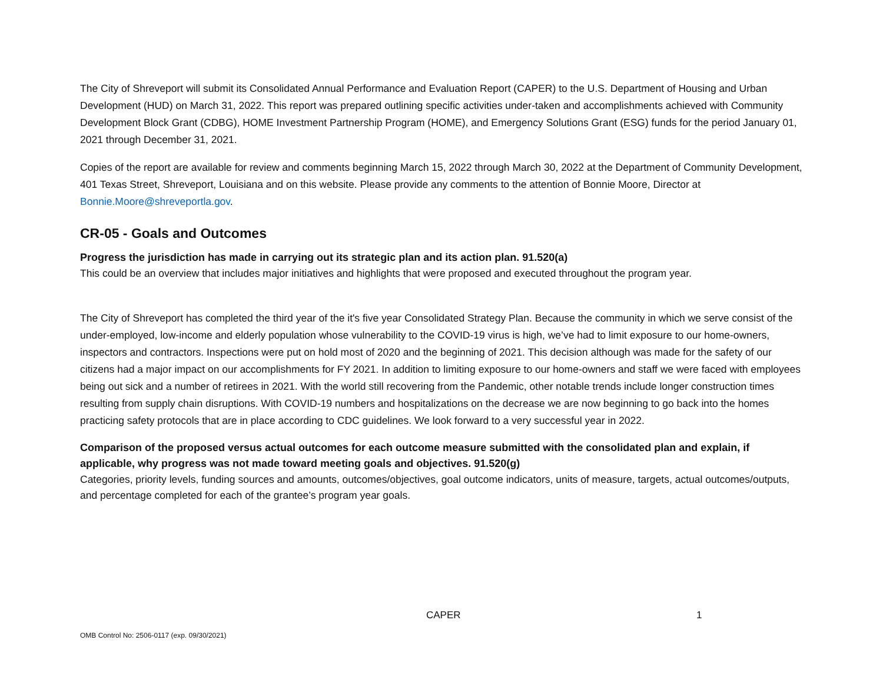The City of Shreveport will submit its Consolidated Annual Performance and Evaluation Report (CAPER) to the U.S. Department of Housing and Urban Development (HUD) on March 31, 2022. This report was prepared outlining specific activities under-taken and accomplishments achieved with Community Development Block Grant (CDBG), HOME Investment Partnership Program (HOME), and Emergency Solutions Grant (ESG) funds for the period January 01, 2021 through December 31, 2021.
Copies of the report are available for review and comments beginning March 15, 2022 through March 30, 2022 at the Department of Community Development, 401 Texas Street, Shreveport, Louisiana and on this website. Please provide any comments to the attention of Bonnie Moore, Director at Bonnie.Moore@shreveportla.gov.
CR-05 - Goals and Outcomes
Progress the jurisdiction has made in carrying out its strategic plan and its action plan. 91.520(a)
This could be an overview that includes major initiatives and highlights that were proposed and executed throughout the program year.
The City of Shreveport has completed the third year of the it's five year Consolidated Strategy Plan. Because the community in which we serve consist of the under-employed, low-income and elderly population whose vulnerability to the COVID-19 virus is high, we’ve had to limit exposure to our home-owners, inspectors and contractors. Inspections were put on hold most of 2020 and the beginning of 2021. This decision although was made for the safety of our citizens had a major impact on our accomplishments for FY 2021. In addition to limiting exposure to our home-owners and staff we were faced with employees being out sick and a number of retirees in 2021. With the world still recovering from the Pandemic, other notable trends include longer construction times resulting from supply chain disruptions. With COVID-19 numbers and hospitalizations on the decrease we are now beginning to go back into the homes practicing safety protocols that are in place according to CDC guidelines. We look forward to a very successful year in 2022.
Comparison of the proposed versus actual outcomes for each outcome measure submitted with the consolidated plan and explain, if applicable, why progress was not made toward meeting goals and objectives. 91.520(g)
Categories, priority levels, funding sources and amounts, outcomes/objectives, goal outcome indicators, units of measure, targets, actual outcomes/outputs, and percentage completed for each of the grantee’s program year goals.
CAPER 1
OMB Control No: 2506-0117 (exp. 09/30/2021)